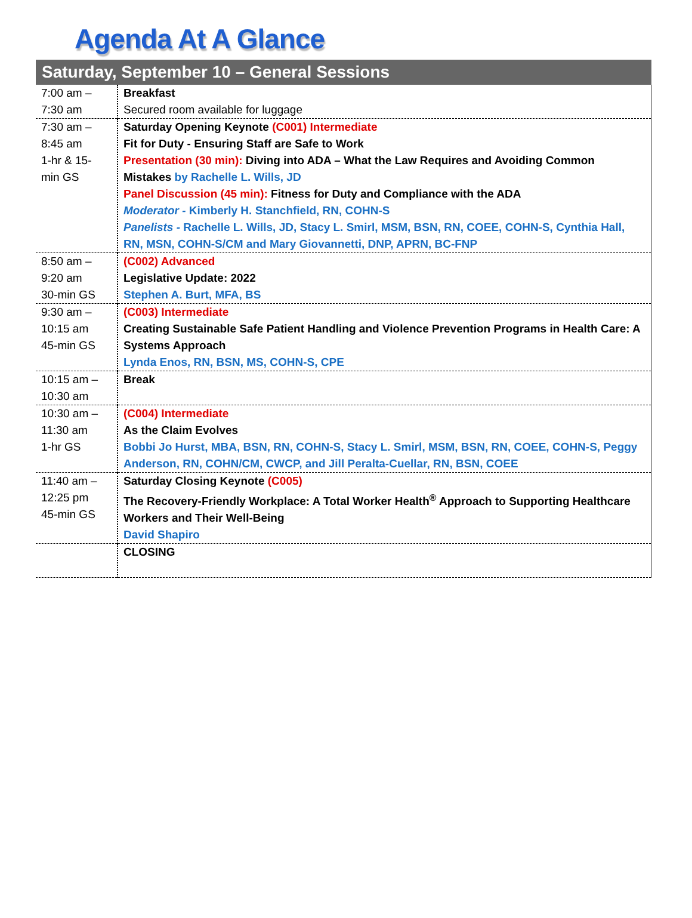Agenda At A Glance
| Saturday, September 10 – General Sessions | |
| --- | --- |
| 7:00 am – 7:30 am | Breakfast Secured room available for luggage |
| 7:30 am – 8:45 am 1-hr & 15- min GS | Saturday Opening Keynote (C001) Intermediate Fit for Duty - Ensuring Staff are Safe to Work Presentation (30 min): Diving into ADA – What the Law Requires and Avoiding Common Mistakes by Rachelle L. Wills, JD Panel Discussion (45 min): Fitness for Duty and Compliance with the ADA Moderator - Kimberly H. Stanchfield, RN, COHN-S Panelists - Rachelle L. Wills, JD, Stacy L. Smirl, MSM, BSN, RN, COEE, COHN-S, Cynthia Hall, RN, MSN, COHN-S/CM and Mary Giovannetti, DNP, APRN, BC-FNP |
| 8:50 am – 9:20 am 30-min GS | (C002) Advanced Legislative Update: 2022 Stephen A. Burt, MFA, BS |
| 9:30 am – 10:15 am 45-min GS | (C003) Intermediate Creating Sustainable Safe Patient Handling and Violence Prevention Programs in Health Care: A Systems Approach Lynda Enos, RN, BSN, MS, COHN-S, CPE |
| 10:15 am – 10:30 am | Break |
| 10:30 am – 11:30 am 1-hr GS | (C004) Intermediate As the Claim Evolves Bobbi Jo Hurst, MBA, BSN, RN, COHN-S, Stacy L. Smirl, MSM, BSN, RN, COEE, COHN-S, Peggy Anderson, RN, COHN/CM, CWCP, and Jill Peralta-Cuellar, RN, BSN, COEE |
| 11:40 am – 12:25 pm 45-min GS | Saturday Closing Keynote (C005) The Recovery-Friendly Workplace: A Total Worker Health<sup>®</sup> Approach to Supporting Healthcare Workers and Their Well-Being David Shapiro |
| | CLOSING |